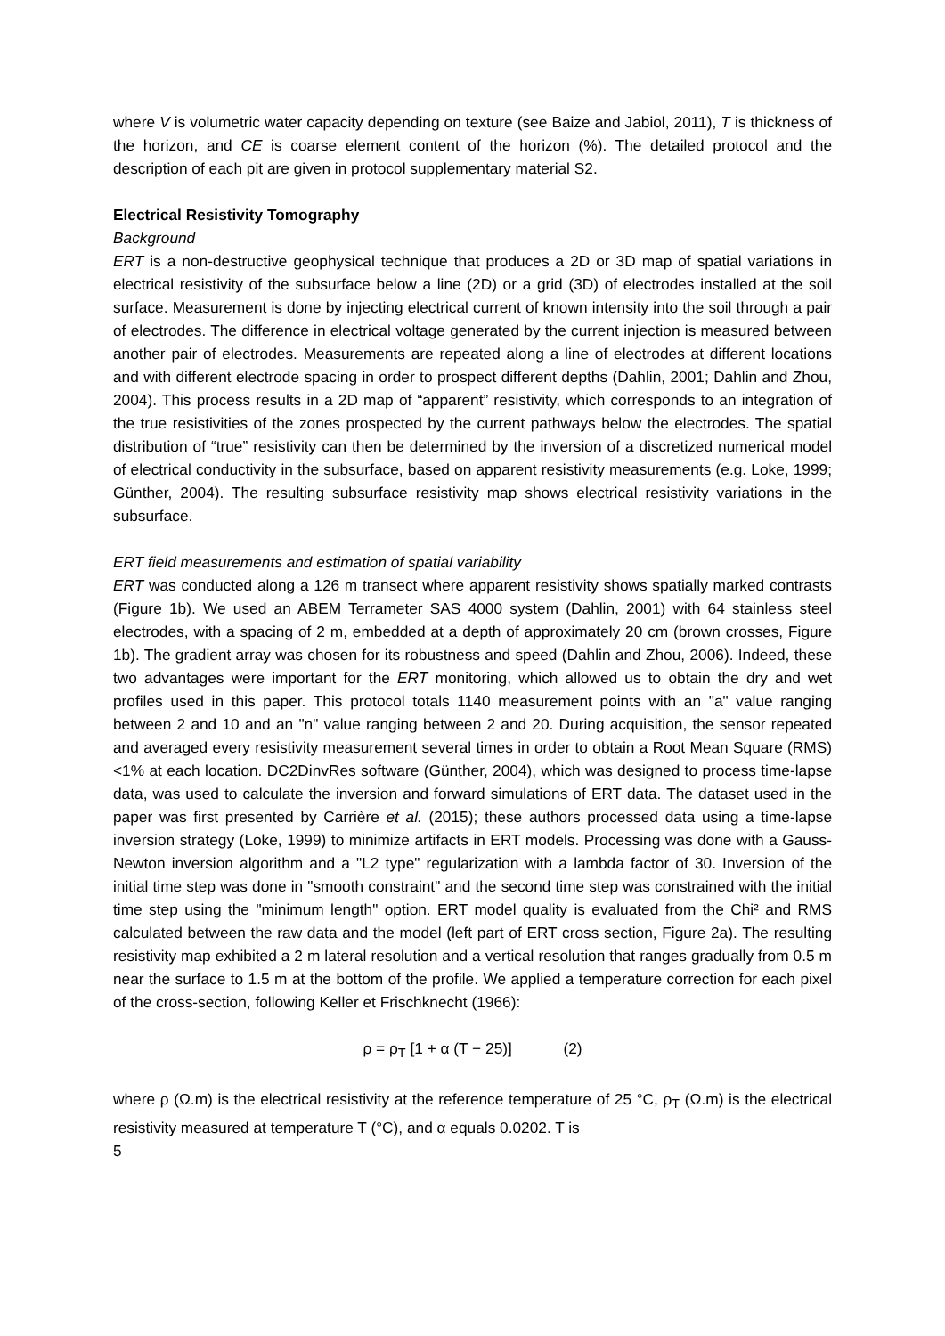where V is volumetric water capacity depending on texture (see Baize and Jabiol, 2011), T is thickness of the horizon, and CE is coarse element content of the horizon (%). The detailed protocol and the description of each pit are given in protocol supplementary material S2.
Electrical Resistivity Tomography
Background
ERT is a non-destructive geophysical technique that produces a 2D or 3D map of spatial variations in electrical resistivity of the subsurface below a line (2D) or a grid (3D) of electrodes installed at the soil surface. Measurement is done by injecting electrical current of known intensity into the soil through a pair of electrodes. The difference in electrical voltage generated by the current injection is measured between another pair of electrodes. Measurements are repeated along a line of electrodes at different locations and with different electrode spacing in order to prospect different depths (Dahlin, 2001; Dahlin and Zhou, 2004). This process results in a 2D map of “apparent” resistivity, which corresponds to an integration of the true resistivities of the zones prospected by the current pathways below the electrodes. The spatial distribution of “true” resistivity can then be determined by the inversion of a discretized numerical model of electrical conductivity in the subsurface, based on apparent resistivity measurements (e.g. Loke, 1999; Günther, 2004). The resulting subsurface resistivity map shows electrical resistivity variations in the subsurface.
ERT field measurements and estimation of spatial variability
ERT was conducted along a 126 m transect where apparent resistivity shows spatially marked contrasts (Figure 1b). We used an ABEM Terrameter SAS 4000 system (Dahlin, 2001) with 64 stainless steel electrodes, with a spacing of 2 m, embedded at a depth of approximately 20 cm (brown crosses, Figure 1b). The gradient array was chosen for its robustness and speed (Dahlin and Zhou, 2006). Indeed, these two advantages were important for the ERT monitoring, which allowed us to obtain the dry and wet profiles used in this paper. This protocol totals 1140 measurement points with an "a" value ranging between 2 and 10 and an "n" value ranging between 2 and 20. During acquisition, the sensor repeated and averaged every resistivity measurement several times in order to obtain a Root Mean Square (RMS) <1% at each location. DC2DinvRes software (Günther, 2004), which was designed to process time-lapse data, was used to calculate the inversion and forward simulations of ERT data. The dataset used in the paper was first presented by Carrière et al. (2015); these authors processed data using a time-lapse inversion strategy (Loke, 1999) to minimize artifacts in ERT models. Processing was done with a Gauss-Newton inversion algorithm and a "L2 type" regularization with a lambda factor of 30. Inversion of the initial time step was done in "smooth constraint" and the second time step was constrained with the initial time step using the "minimum length" option. ERT model quality is evaluated from the Chi² and RMS calculated between the raw data and the model (left part of ERT cross section, Figure 2a). The resulting resistivity map exhibited a 2 m lateral resolution and a vertical resolution that ranges gradually from 0.5 m near the surface to 1.5 m at the bottom of the profile. We applied a temperature correction for each pixel of the cross-section, following Keller et Frischknecht (1966):
ρ = ρ<sub>T</sub> [1 + α (T − 25)] (2)
where ρ (Ω.m) is the electrical resistivity at the reference temperature of 25 °C, ρ<sub>T</sub> (Ω.m) is the electrical resistivity measured at temperature T (°C), and α equals 0.0202. T is
5